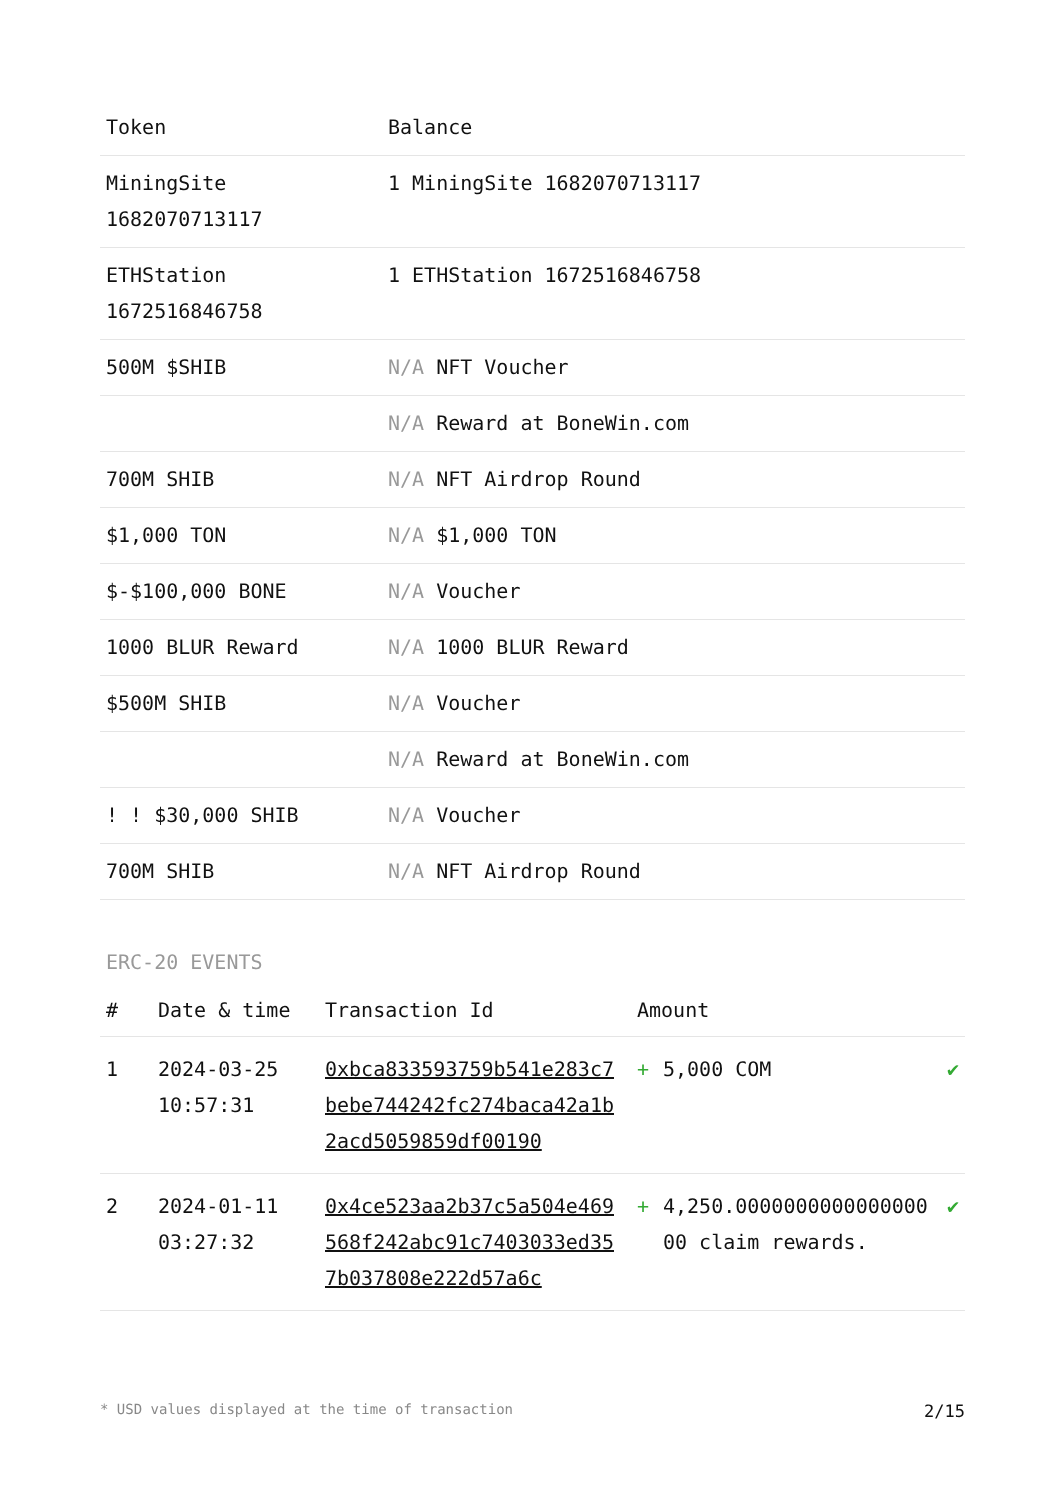| Token | Balance |
| --- | --- |
| MiningSite 1682070713117 | 1 MiningSite 1682070713117 |
| ETHStation 1672516846758 | 1 ETHStation 1672516846758 |
| 500M $SHIB | N/A NFT Voucher |
| | N/A Reward at BoneWin.com |
| 700M SHIB | N/A NFT Airdrop Round |
| $1,000 TON | N/A $1,000 TON |
| $-$100,000 BONE | N/A Voucher |
| 1000 BLUR Reward | N/A 1000 BLUR Reward |
| $500M SHIB | N/A Voucher |
| | N/A Reward at BoneWin.com |
| ! ! $30,000 SHIB | N/A Voucher |
| 700M SHIB | N/A NFT Airdrop Round |
ERC-20 EVENTS
| # | Date & time | Transaction Id | Amount | | |
| --- | --- | --- | --- | --- | --- |
| 1 | 2024-03-25 10:57:31 | 0xbca833593759b541e283c7bebe744242fc274baca42a1b2acd5059859df00190 | + | 5,000 COM | ✔ |
| 2 | 2024-01-11 03:27:32 | 0x4ce523aa2b37c5a504e469568f242abc91c7403033ed357b037808e222d57a6c | + | 4,250.000000000000000000 claim rewards. | ✔ |
* USD values displayed at the time of transaction 2/15